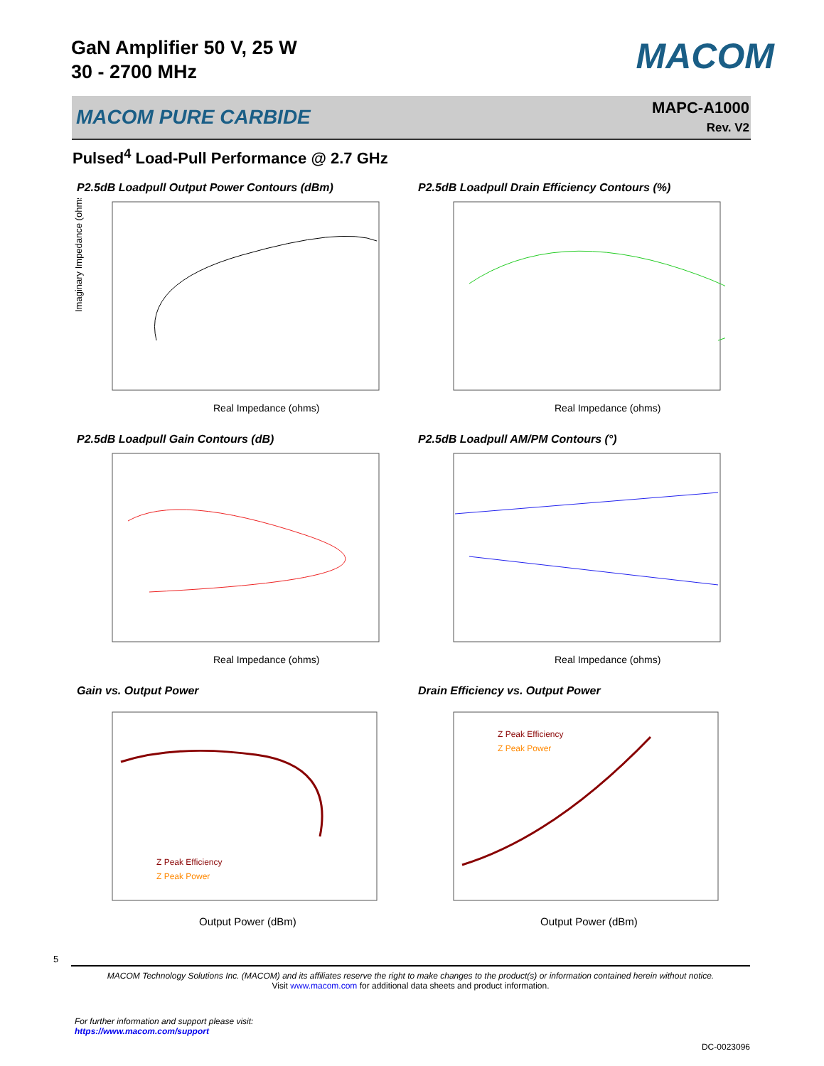GaN Amplifier 50 V, 25 W
30 - 2700 MHz
MACOM
MACOM PURE CARBIDE
MAPC-A1000
Rev. V2
Pulsed<sup>4</sup> Load-Pull Performance @ 2.7 GHz
P2.5dB Loadpull Output Power Contours (dBm)
Real Impedance (ohms)
Imaginary Impedance (ohms)
P2.5dB Loadpull Drain Efficiency Contours (%)
Real Impedance (ohms)
P2.5dB Loadpull Gain Contours (dB)
Real Impedance (ohms)
P2.5dB Loadpull AM/PM Contours (°)
Real Impedance (ohms)
Gain vs. Output Power
Z Peak Efficiency
Z Peak Power
Output Power (dBm)
Drain Efficiency vs. Output Power
Z Peak Efficiency
Z Peak Power
Output Power (dBm)
5
MACOM Technology Solutions Inc. (MACOM) and its affiliates reserve the right to make changes to the product(s) or information contained herein without notice.
Visit www.macom.com for additional data sheets and product information.
For further information and support please visit:
https://www.macom.com/support
DC-0023096